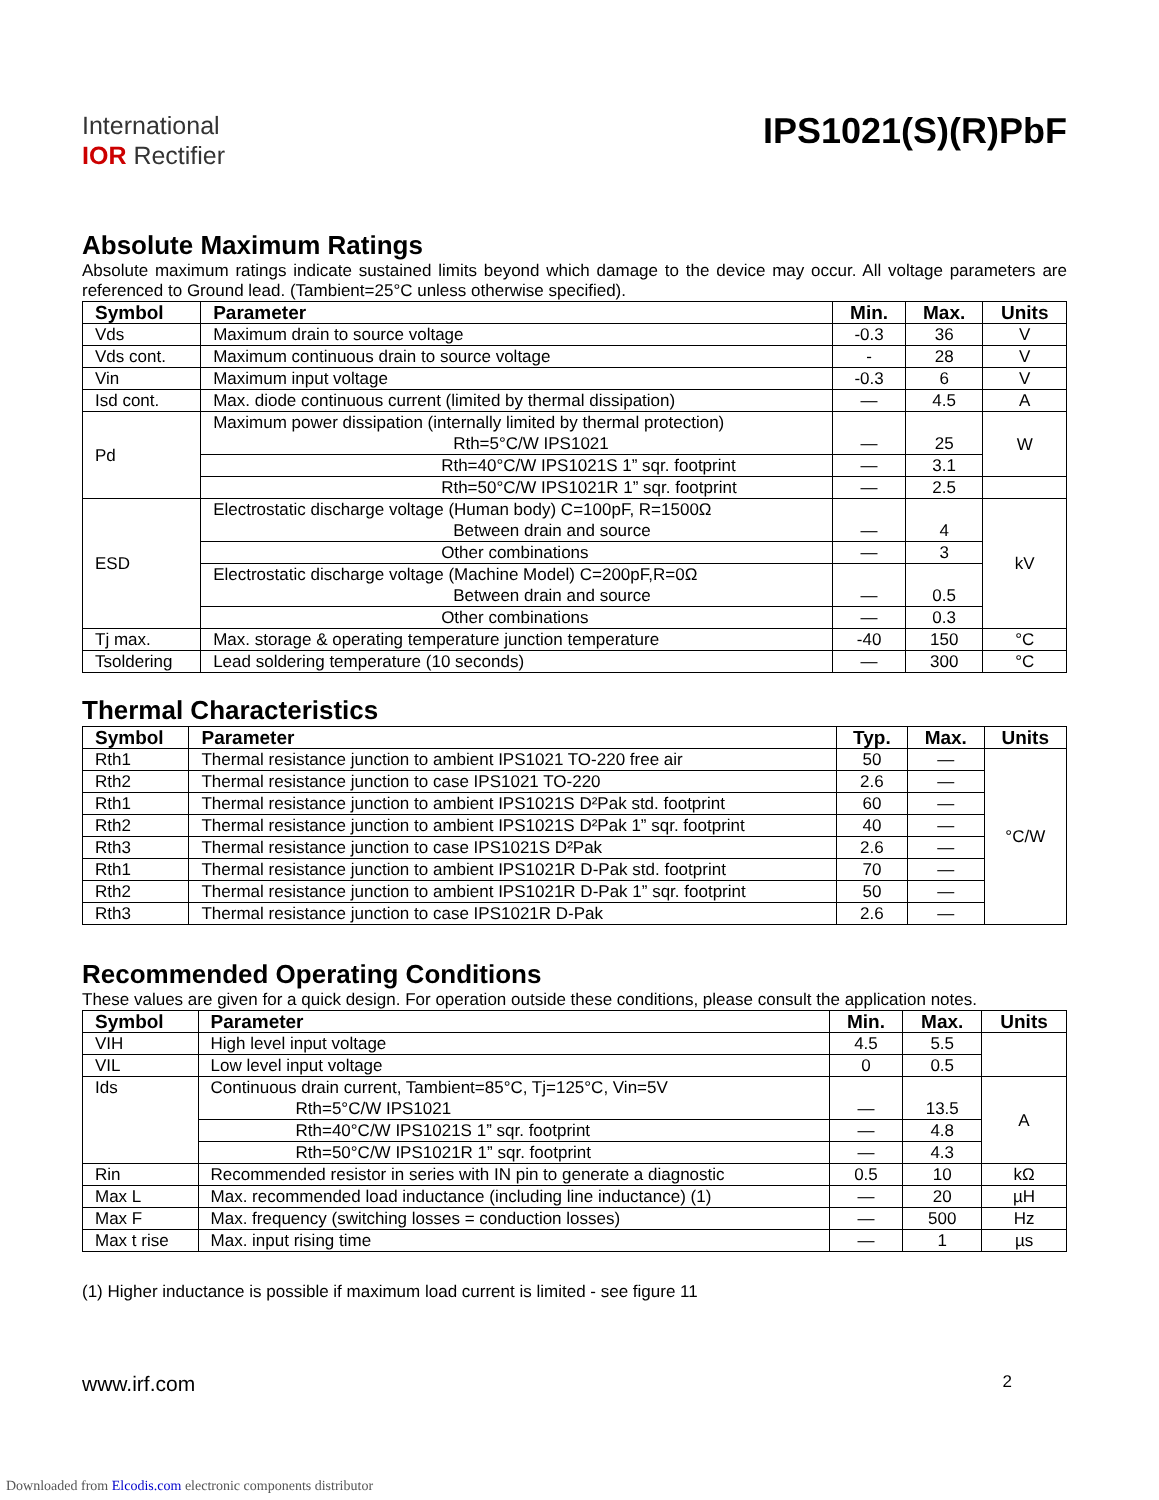International
IOR Rectifier
IPS1021(S)(R)PbF
Absolute Maximum Ratings
Absolute maximum ratings indicate sustained limits beyond which damage to the device may occur. All voltage parameters are referenced to Ground lead. (Tambient=25°C unless otherwise specified).
| Symbol | Parameter | Min. | Max. | Units |
| --- | --- | --- | --- | --- |
| Vds | Maximum drain to source voltage | -0.3 | 36 | V |
| Vds cont. | Maximum continuous drain to source voltage | - | 28 | V |
| Vin | Maximum input voltage | -0.3 | 6 | V |
| Isd cont. | Max. diode continuous current (limited by thermal dissipation) | — | 4.5 | A |
| Pd | Maximum power dissipation (internally limited by thermal protection) Rth=5°C/W IPS1021 | — | 25 | W |
| | Rth=40°C/W IPS1021S 1” sqr. footprint | — | 3.1 | |
| | Rth=50°C/W IPS1021R 1” sqr. footprint | — | 2.5 | |
| ESD | Electrostatic discharge voltage (Human body) C=100pF, R=1500Ω Between drain and source | — | 4 | kV |
| | Other combinations | — | 3 | |
| | Electrostatic discharge voltage (Machine Model) C=200pF,R=0Ω Between drain and source | — | 0.5 | |
| | Other combinations | — | 0.3 | |
| Tj max. | Max. storage & operating temperature junction temperature | -40 | 150 | °C |
| Tsoldering | Lead soldering temperature (10 seconds) | — | 300 | °C |
Thermal Characteristics
| Symbol | Parameter | Typ. | Max. | Units |
| --- | --- | --- | --- | --- |
| Rth1 | Thermal resistance junction to ambient IPS1021 TO-220 free air | 50 | — | °C/W |
| Rth2 | Thermal resistance junction to case IPS1021 TO-220 | 2.6 | — | |
| Rth1 | Thermal resistance junction to ambient IPS1021S D²Pak std. footprint | 60 | — | |
| Rth2 | Thermal resistance junction to ambient IPS1021S D²Pak 1” sqr. footprint | 40 | — | |
| Rth3 | Thermal resistance junction to case IPS1021S D²Pak | 2.6 | — | |
| Rth1 | Thermal resistance junction to ambient IPS1021R D-Pak std. footprint | 70 | — | |
| Rth2 | Thermal resistance junction to ambient IPS1021R D-Pak 1” sqr. footprint | 50 | — | |
| Rth3 | Thermal resistance junction to case IPS1021R D-Pak | 2.6 | — | |
Recommended Operating Conditions
These values are given for a quick design. For operation outside these conditions, please consult the application notes.
| Symbol | Parameter | Min. | Max. | Units |
| --- | --- | --- | --- | --- |
| VIH | High level input voltage | 4.5 | 5.5 | |
| VIL | Low level input voltage | 0 | 0.5 | |
| Ids | Continuous drain current, Tambient=85°C, Tj=125°C, Vin=5V Rth=5°C/W IPS1021 | — | 13.5 | A |
| | Rth=40°C/W IPS1021S 1” sqr. footprint | — | 4.8 | |
| | Rth=50°C/W IPS1021R 1” sqr. footprint | — | 4.3 | |
| Rin | Recommended resistor in series with IN pin to generate a diagnostic | 0.5 | 10 | kΩ |
| Max L | Max. recommended load inductance (including line inductance) (1) | — | 20 | µH |
| Max F | Max. frequency (switching losses = conduction losses) | — | 500 | Hz |
| Max t rise | Max. input rising time | — | 1 | µs |
(1) Higher inductance is possible if maximum load current is limited - see figure 11
www.irf.com 2
Downloaded from Elcodis.com electronic components distributor